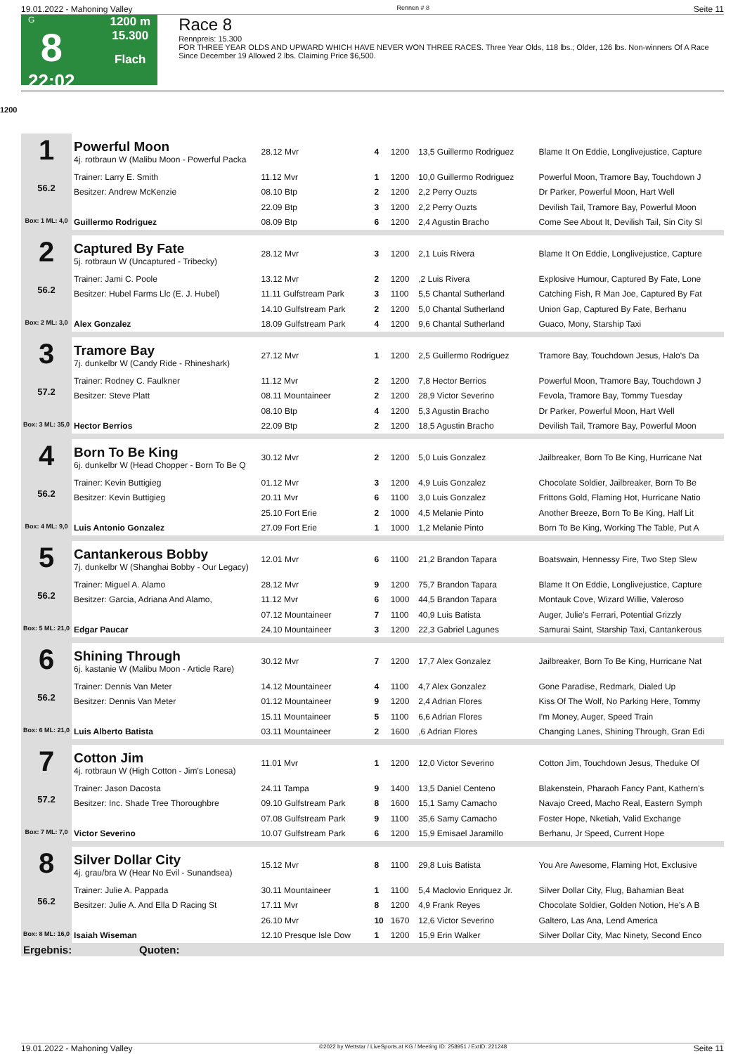19.01.2022 - Mahoning Valley Rennen # 8 Seite 11
G
8
22:02
1200 m
15.300
Flach
Race 8
Rennpreis: 15.300
FOR THREE YEAR OLDS AND UPWARD WHICH HAVE NEVER WON THREE RACES. Three Year Olds, 118 lbs.; Older, 126 lbs. Non-winners Of A Race Since December 19 Allowed 2 lbs. Claiming Price $6,500.
1200
| 1 56.2 Box: 1 ML: 4,0 | Powerful Moon 4j. rotbraun W (Malibu Moon - Powerful Packa | 28.12 Mvr | 4 | 1200 | 13,5 Guillermo Rodriguez | Blame It On Eddie, Longlivejustice, Capture |
| | Trainer: Larry E. Smith | 11.12 Mvr | 1 | 1200 | 10,0 Guillermo Rodriguez | Powerful Moon, Tramore Bay, Touchdown J |
| | Besitzer: Andrew McKenzie | 08.10 Btp | 2 | 1200 | 2,2 Perry Ouzts | Dr Parker, Powerful Moon, Hart Well |
| | | 22.09 Btp | 3 | 1200 | 2,2 Perry Ouzts | Devilish Tail, Tramore Bay, Powerful Moon |
| | Guillermo Rodriguez | 08.09 Btp | 6 | 1200 | 2,4 Agustin Bracho | Come See About It, Devilish Tail, Sin City Sl |
| 2 56.2 Box: 2 ML: 3,0 | Captured By Fate 5j. rotbraun W (Uncaptured - Tribecky) | 28.12 Mvr | 3 | 1200 | 2,1 Luis Rivera | Blame It On Eddie, Longlivejustice, Capture |
| | Trainer: Jami C. Poole | 13.12 Mvr | 2 | 1200 | ,2 Luis Rivera | Explosive Humour, Captured By Fate, Lone |
| | Besitzer: Hubel Farms Llc (E. J. Hubel) | 11.11 Gulfstream Park | 3 | 1100 | 5,5 Chantal Sutherland | Catching Fish, R Man Joe, Captured By Fat |
| | | 14.10 Gulfstream Park | 2 | 1200 | 5,0 Chantal Sutherland | Union Gap, Captured By Fate, Berhanu |
| | Alex Gonzalez | 18.09 Gulfstream Park | 4 | 1200 | 9,6 Chantal Sutherland | Guaco, Mony, Starship Taxi |
| 3 57.2 Box: 3 ML: 35,0 | Tramore Bay 7j. dunkelbr W (Candy Ride - Rhineshark) | 27.12 Mvr | 1 | 1200 | 2,5 Guillermo Rodriguez | Tramore Bay, Touchdown Jesus, Halo's Da |
| | Trainer: Rodney C. Faulkner | 11.12 Mvr | 2 | 1200 | 7,8 Hector Berrios | Powerful Moon, Tramore Bay, Touchdown J |
| | Besitzer: Steve Platt | 08.11 Mountaineer | 2 | 1200 | 28,9 Victor Severino | Fevola, Tramore Bay, Tommy Tuesday |
| | | 08.10 Btp | 4 | 1200 | 5,3 Agustin Bracho | Dr Parker, Powerful Moon, Hart Well |
| | Hector Berrios | 22.09 Btp | 2 | 1200 | 18,5 Agustin Bracho | Devilish Tail, Tramore Bay, Powerful Moon |
| 4 56.2 Box: 4 ML: 9,0 | Born To Be King 6j. dunkelbr W (Head Chopper - Born To Be Q | 30.12 Mvr | 2 | 1200 | 5,0 Luis Gonzalez | Jailbreaker, Born To Be King, Hurricane Nat |
| | Trainer: Kevin Buttigieg | 01.12 Mvr | 3 | 1200 | 4,9 Luis Gonzalez | Chocolate Soldier, Jailbreaker, Born To Be |
| | Besitzer: Kevin Buttigieg | 20.11 Mvr | 6 | 1100 | 3,0 Luis Gonzalez | Frittons Gold, Flaming Hot, Hurricane Natio |
| | | 25.10 Fort Erie | 2 | 1000 | 4,5 Melanie Pinto | Another Breeze, Born To Be King, Half Lit |
| | Luis Antonio Gonzalez | 27.09 Fort Erie | 1 | 1000 | 1,2 Melanie Pinto | Born To Be King, Working The Table, Put A |
| 5 56.2 Box: 5 ML: 21,0 | Cantankerous Bobby 7j. dunkelbr W (Shanghai Bobby - Our Legacy) | 12.01 Mvr | 6 | 1100 | 21,2 Brandon Tapara | Boatswain, Hennessy Fire, Two Step Slew |
| | Trainer: Miguel A. Alamo | 28.12 Mvr | 9 | 1200 | 75,7 Brandon Tapara | Blame It On Eddie, Longlivejustice, Capture |
| | Besitzer: Garcia, Adriana And Alamo, | 11.12 Mvr | 6 | 1000 | 44,5 Brandon Tapara | Montauk Cove, Wizard Willie, Valeroso |
| | | 07.12 Mountaineer | 7 | 1100 | 40,9 Luis Batista | Auger, Julie's Ferrari, Potential Grizzly |
| | Edgar Paucar | 24.10 Mountaineer | 3 | 1200 | 22,3 Gabriel Lagunes | Samurai Saint, Starship Taxi, Cantankerous |
| 6 56.2 Box: 6 ML: 21,0 | Shining Through 6j. kastanie W (Malibu Moon - Article Rare) | 30.12 Mvr | 7 | 1200 | 17,7 Alex Gonzalez | Jailbreaker, Born To Be King, Hurricane Nat |
| | Trainer: Dennis Van Meter | 14.12 Mountaineer | 4 | 1100 | 4,7 Alex Gonzalez | Gone Paradise, Redmark, Dialed Up |
| | Besitzer: Dennis Van Meter | 01.12 Mountaineer | 9 | 1200 | 2,4 Adrian Flores | Kiss Of The Wolf, No Parking Here, Tommy |
| | | 15.11 Mountaineer | 5 | 1100 | 6,6 Adrian Flores | I'm Money, Auger, Speed Train |
| | Luis Alberto Batista | 03.11 Mountaineer | 2 | 1600 | ,6 Adrian Flores | Changing Lanes, Shining Through, Gran Edi |
| 7 57.2 Box: 7 ML: 7,0 | Cotton Jim 4j. rotbraun W (High Cotton - Jim's Lonesa) | 11.01 Mvr | 1 | 1200 | 12,0 Victor Severino | Cotton Jim, Touchdown Jesus, Theduke Of |
| | Trainer: Jason Dacosta | 24.11 Tampa | 9 | 1400 | 13,5 Daniel Centeno | Blakenstein, Pharaoh Fancy Pant, Kathern's |
| | Besitzer: Inc. Shade Tree Thoroughbre | 09.10 Gulfstream Park | 8 | 1600 | 15,1 Samy Camacho | Navajo Creed, Macho Real, Eastern Symph |
| | | 07.08 Gulfstream Park | 9 | 1100 | 35,6 Samy Camacho | Foster Hope, Nketiah, Valid Exchange |
| | Victor Severino | 10.07 Gulfstream Park | 6 | 1200 | 15,9 Emisael Jaramillo | Berhanu, Jr Speed, Current Hope |
| 8 56.2 Box: 8 ML: 16,0 | Silver Dollar City 4j. grau/bra W (Hear No Evil - Sunandsea) | 15.12 Mvr | 8 | 1100 | 29,8 Luis Batista | You Are Awesome, Flaming Hot, Exclusive |
| | Trainer: Julie A. Pappada | 30.11 Mountaineer | 1 | 1100 | 5,4 Maclovio Enriquez Jr. | Silver Dollar City, Flug, Bahamian Beat |
| | Besitzer: Julie A. And Ella D Racing St | 17.11 Mvr | 8 | 1200 | 4,9 Frank Reyes | Chocolate Soldier, Golden Notion, He's A B |
| | | 26.10 Mvr | 10 | 1670 | 12,6 Victor Severino | Galtero, Las Ana, Lend America |
| | Isaiah Wiseman | 12.10 Presque Isle Dow | 1 | 1200 | 15,9 Erin Walker | Silver Dollar City, Mac Ninety, Second Enco |
| Ergebnis: Quoten: | | | | | | |
19.01.2022 - Mahoning Valley ©2022 by Wettstar / LiveSports.at KG / Meeting ID: 258951 / ExtID: 221248 Seite 11